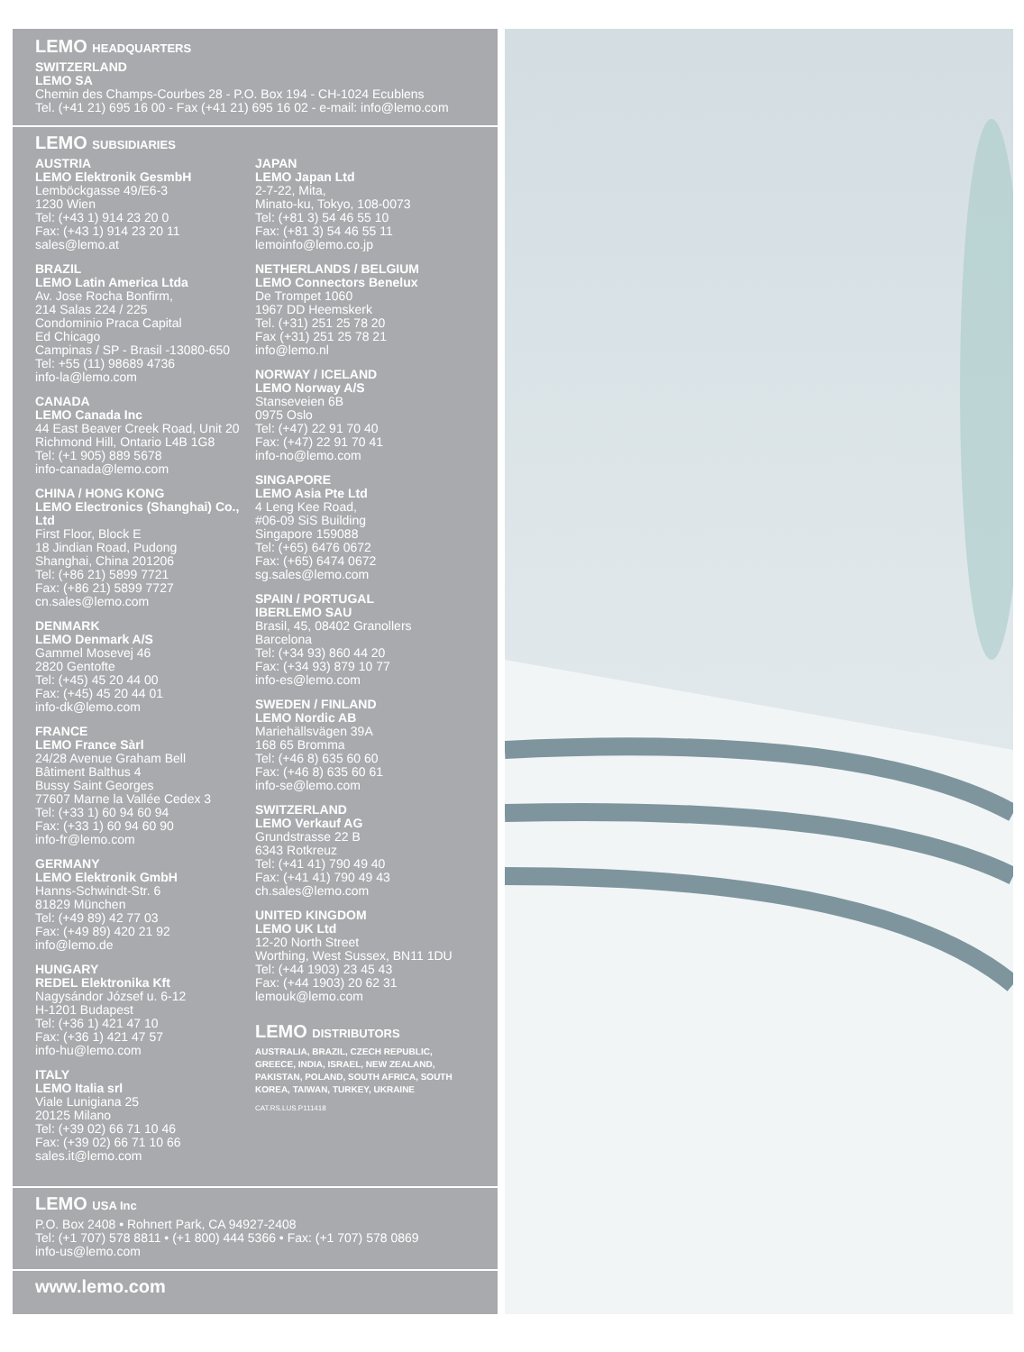LEMO HEADQUARTERS
SWITZERLAND
LEMO SA
Chemin des Champs-Courbes 28 - P.O. Box 194 - CH-1024 Ecublens
Tel. (+41 21) 695 16 00 - Fax (+41 21) 695 16 02 - e-mail: info@lemo.com
LEMO SUBSIDIARIES
AUSTRIA
LEMO Elektronik GesmbH
Lemböckgasse 49/E6-3
1230 Wien
Tel: (+43 1) 914 23 20 0
Fax: (+43 1) 914 23 20 11
sales@lemo.at
BRAZIL
LEMO Latin America Ltda
Av. Jose Rocha Bonfirm,
214 Salas 224 / 225
Condominio Praca Capital
Ed Chicago
Campinas / SP - Brasil -13080-650
Tel: +55 (11) 98689 4736
info-la@lemo.com
CANADA
LEMO Canada Inc
44 East Beaver Creek Road, Unit 20
Richmond Hill, Ontario L4B 1G8
Tel: (+1 905) 889 5678
info-canada@lemo.com
CHINA / HONG KONG
LEMO Electronics (Shanghai) Co., Ltd
First Floor, Block E
18 Jindian Road, Pudong
Shanghai, China 201206
Tel: (+86 21) 5899 7721
Fax: (+86 21) 5899 7727
cn.sales@lemo.com
DENMARK
LEMO Denmark A/S
Gammel Mosevej 46
2820 Gentofte
Tel: (+45) 45 20 44 00
Fax: (+45) 45 20 44 01
info-dk@lemo.com
FRANCE
LEMO France Sàrl
24/28 Avenue Graham Bell
Bâtiment Balthus 4
Bussy Saint Georges
77607 Marne la Vallée Cedex 3
Tel: (+33 1) 60 94 60 94
Fax: (+33 1) 60 94 60 90
info-fr@lemo.com
GERMANY
LEMO Elektronik GmbH
Hanns-Schwindt-Str. 6
81829 München
Tel: (+49 89) 42 77 03
Fax: (+49 89) 420 21 92
info@lemo.de
HUNGARY
REDEL Elektronika Kft
Nagysándor József u. 6-12
H-1201 Budapest
Tel: (+36 1) 421 47 10
Fax: (+36 1) 421 47 57
info-hu@lemo.com
ITALY
LEMO Italia srl
Viale Lunigiana 25
20125 Milano
Tel: (+39 02) 66 71 10 46
Fax: (+39 02) 66 71 10 66
sales.it@lemo.com
JAPAN
LEMO Japan Ltd
2-7-22, Mita,
Minato-ku, Tokyo, 108-0073
Tel: (+81 3) 54 46 55 10
Fax: (+81 3) 54 46 55 11
lemoinfo@lemo.co.jp
NETHERLANDS / BELGIUM
LEMO Connectors Benelux
De Trompet 1060
1967 DD Heemskerk
Tel. (+31) 251 25 78 20
Fax (+31) 251 25 78 21
info@lemo.nl
NORWAY / ICELAND
LEMO Norway A/S
Stanseveien 6B
0975 Oslo
Tel: (+47) 22 91 70 40
Fax: (+47) 22 91 70 41
info-no@lemo.com
SINGAPORE
LEMO Asia Pte Ltd
4 Leng Kee Road,
#06-09 SiS Building
Singapore 159088
Tel: (+65) 6476 0672
Fax: (+65) 6474 0672
sg.sales@lemo.com
SPAIN / PORTUGAL
IBERLEMO SAU
Brasil, 45, 08402 Granollers
Barcelona
Tel: (+34 93) 860 44 20
Fax: (+34 93) 879 10 77
info-es@lemo.com
SWEDEN / FINLAND
LEMO Nordic AB
Mariehällsvägen 39A
168 65 Bromma
Tel: (+46 8) 635 60 60
Fax: (+46 8) 635 60 61
info-se@lemo.com
SWITZERLAND
LEMO Verkauf AG
Grundstrasse 22 B
6343 Rotkreuz
Tel: (+41 41) 790 49 40
Fax: (+41 41) 790 49 43
ch.sales@lemo.com
UNITED KINGDOM
LEMO UK Ltd
12-20 North Street
Worthing, West Sussex, BN11 1DU
Tel: (+44 1903) 23 45 43
Fax: (+44 1903) 20 62 31
lemouk@lemo.com
LEMO DISTRIBUTORS
AUSTRALIA, BRAZIL, CZECH REPUBLIC, GREECE, INDIA, ISRAEL, NEW ZEALAND, PAKISTAN, POLAND, SOUTH AFRICA, SOUTH KOREA, TAIWAN, TURKEY, UKRAINE
CAT.RS.LUS.P111418
LEMO USA Inc
P.O. Box 2408 • Rohnert Park, CA 94927-2408
Tel: (+1 707) 578 8811 • (+1 800) 444 5366 • Fax: (+1 707) 578 0869
info-us@lemo.com
www.lemo.com